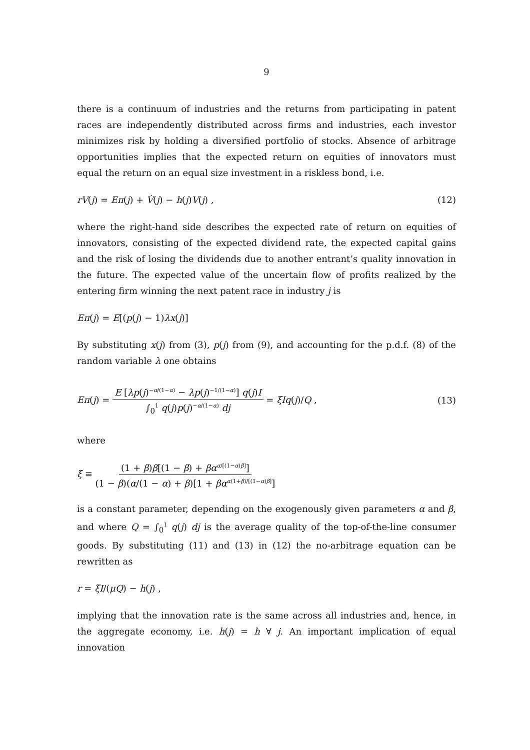9
there is a continuum of industries and the returns from participating in patent races are independently distributed across firms and industries, each investor minimizes risk by holding a diversified portfolio of stocks. Absence of arbitrage opportunities implies that the expected return on equities of innovators must equal the return on an equal size investment in a riskless bond, i.e.
rV(j) = Eπ(j) + V̇(j) − h(j)V(j) , (12)
where the right-hand side describes the expected rate of return on equities of innovators, consisting of the expected dividend rate, the expected capital gains and the risk of losing the dividends due to another entrant’s quality innovation in the future. The expected value of the uncertain flow of profits realized by the entering firm winning the next patent race in industry j is
Eπ(j) = E[(p(j) − 1)λx(j)]
By substituting x(j) from (3), p(j) from (9), and accounting for the p.d.f. (8) of the random variable λ one obtains
Eπ(j) = E [λp(j)<sup>−α/(1−α)</sup> − λp(j)<sup>−1/(1−α)</sup>] q(j)I ∫<sub>0</sub><sup>1</sup> q(j)p(j)<sup>−α/(1−α)</sup> dj = ξIq(j)/Q , (13)
where
ξ ≡ (1 + β)β[(1 − β) + βα<sup>α/[(1−α)β]</sup>] (1 − β)(α/(1 − α) + β)[1 + βα<sup>α(1+β)/[(1−α)β]</sup>]
is a constant parameter, depending on the exogenously given parameters α and β, and where Q = ∫<sub>0</sub><sup>1</sup> q(j) dj is the average quality of the top-of-the-line consumer goods. By substituting (11) and (13) in (12) the no-arbitrage equation can be rewritten as
r = ξI/(μQ) − h(j) ,
implying that the innovation rate is the same across all industries and, hence, in the aggregate economy, i.e. h(j) = h ∀ j. An important implication of equal innovation